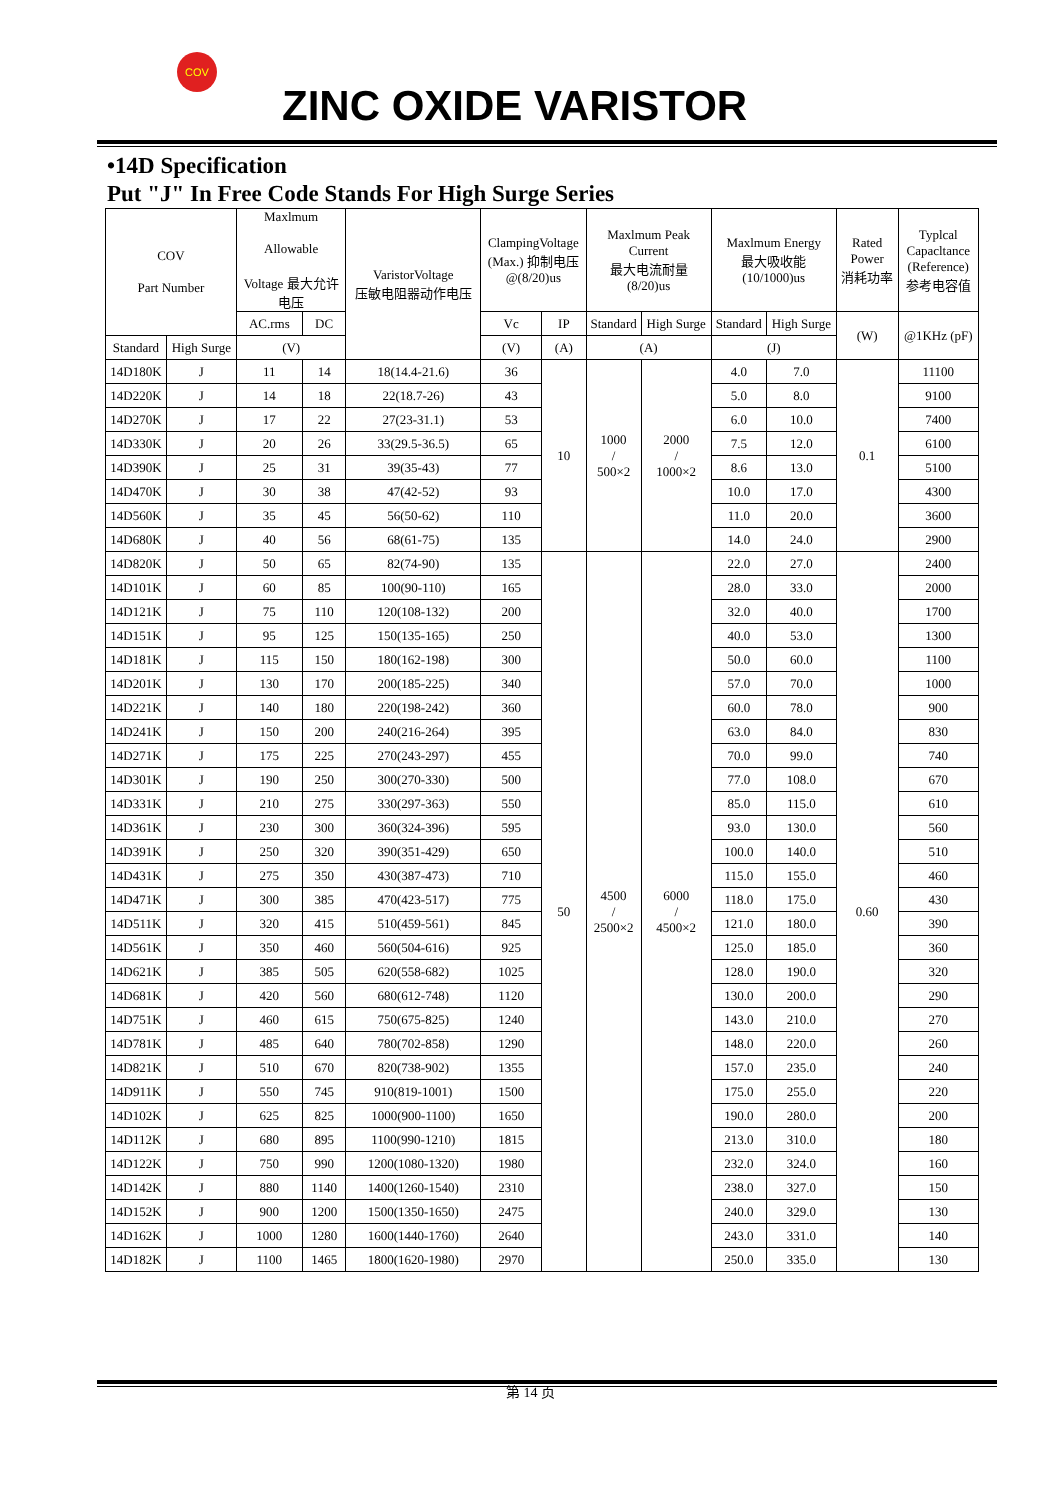COV
ZINC OXIDE VARISTOR
•14D Specification
Put "J" In Free Code Stands For High Surge Series
| COV Part Number | | Maxlmum Allowable Voltage 最大允许 电压 | | VaristorVoltage 压敏电阻器动作电压 | ClampingVoltage (Max.) 抑制电压 @(8/20)us | | Maxlmum Peak Current 最大电流耐量 (8/20)us | | Maxlmum Energy 最大吸收能 (10/1000)us | | Rated Power 消耗功率 | Typlcal Capacltance (Reference) 参考电容值 |
| --- | --- | --- | --- | --- | --- | --- | --- | --- | --- | --- | --- | --- |
| | | AC.rms | DC | | Vc | IP | Standard | High Surge | Standard | High Surge | (W) | @1KHz (pF) |
| Standard | High Surge | (V) | | | (V) | (A) | (A) | | (J) | | | |
| 14D180K | J | 11 | 14 | 18(14.4-21.6) | 36 | 10 | 1000 / 500×2 | 2000 / 1000×2 | 4.0 | 7.0 | 0.1 | 11100 |
| 14D220K | J | 14 | 18 | 22(18.7-26) | 43 | | | | 5.0 | 8.0 | | 9100 |
| 14D270K | J | 17 | 22 | 27(23-31.1) | 53 | | | | 6.0 | 10.0 | | 7400 |
| 14D330K | J | 20 | 26 | 33(29.5-36.5) | 65 | | | | 7.5 | 12.0 | | 6100 |
| 14D390K | J | 25 | 31 | 39(35-43) | 77 | | | | 8.6 | 13.0 | | 5100 |
| 14D470K | J | 30 | 38 | 47(42-52) | 93 | | | | 10.0 | 17.0 | | 4300 |
| 14D560K | J | 35 | 45 | 56(50-62) | 110 | | | | 11.0 | 20.0 | | 3600 |
| 14D680K | J | 40 | 56 | 68(61-75) | 135 | | | | 14.0 | 24.0 | | 2900 |
| 14D820K | J | 50 | 65 | 82(74-90) | 135 | 50 | 4500 / 2500×2 | 6000 / 4500×2 | 22.0 | 27.0 | 0.60 | 2400 |
| 14D101K | J | 60 | 85 | 100(90-110) | 165 | | | | 28.0 | 33.0 | | 2000 |
| 14D121K | J | 75 | 110 | 120(108-132) | 200 | | | | 32.0 | 40.0 | | 1700 |
| 14D151K | J | 95 | 125 | 150(135-165) | 250 | | | | 40.0 | 53.0 | | 1300 |
| 14D181K | J | 115 | 150 | 180(162-198) | 300 | | | | 50.0 | 60.0 | | 1100 |
| 14D201K | J | 130 | 170 | 200(185-225) | 340 | | | | 57.0 | 70.0 | | 1000 |
| 14D221K | J | 140 | 180 | 220(198-242) | 360 | | | | 60.0 | 78.0 | | 900 |
| 14D241K | J | 150 | 200 | 240(216-264) | 395 | | | | 63.0 | 84.0 | | 830 |
| 14D271K | J | 175 | 225 | 270(243-297) | 455 | | | | 70.0 | 99.0 | | 740 |
| 14D301K | J | 190 | 250 | 300(270-330) | 500 | | | | 77.0 | 108.0 | | 670 |
| 14D331K | J | 210 | 275 | 330(297-363) | 550 | | | | 85.0 | 115.0 | | 610 |
| 14D361K | J | 230 | 300 | 360(324-396) | 595 | | | | 93.0 | 130.0 | | 560 |
| 14D391K | J | 250 | 320 | 390(351-429) | 650 | | | | 100.0 | 140.0 | | 510 |
| 14D431K | J | 275 | 350 | 430(387-473) | 710 | | | | 115.0 | 155.0 | | 460 |
| 14D471K | J | 300 | 385 | 470(423-517) | 775 | | | | 118.0 | 175.0 | | 430 |
| 14D511K | J | 320 | 415 | 510(459-561) | 845 | | | | 121.0 | 180.0 | | 390 |
| 14D561K | J | 350 | 460 | 560(504-616) | 925 | | | | 125.0 | 185.0 | | 360 |
| 14D621K | J | 385 | 505 | 620(558-682) | 1025 | | | | 128.0 | 190.0 | | 320 |
| 14D681K | J | 420 | 560 | 680(612-748) | 1120 | | | | 130.0 | 200.0 | | 290 |
| 14D751K | J | 460 | 615 | 750(675-825) | 1240 | | | | 143.0 | 210.0 | | 270 |
| 14D781K | J | 485 | 640 | 780(702-858) | 1290 | | | | 148.0 | 220.0 | | 260 |
| 14D821K | J | 510 | 670 | 820(738-902) | 1355 | | | | 157.0 | 235.0 | | 240 |
| 14D911K | J | 550 | 745 | 910(819-1001) | 1500 | | | | 175.0 | 255.0 | | 220 |
| 14D102K | J | 625 | 825 | 1000(900-1100) | 1650 | | | | 190.0 | 280.0 | | 200 |
| 14D112K | J | 680 | 895 | 1100(990-1210) | 1815 | | | | 213.0 | 310.0 | | 180 |
| 14D122K | J | 750 | 990 | 1200(1080-1320) | 1980 | | | | 232.0 | 324.0 | | 160 |
| 14D142K | J | 880 | 1140 | 1400(1260-1540) | 2310 | | | | 238.0 | 327.0 | | 150 |
| 14D152K | J | 900 | 1200 | 1500(1350-1650) | 2475 | | | | 240.0 | 329.0 | | 130 |
| 14D162K | J | 1000 | 1280 | 1600(1440-1760) | 2640 | | | | 243.0 | 331.0 | | 140 |
| 14D182K | J | 1100 | 1465 | 1800(1620-1980) | 2970 | | | | 250.0 | 335.0 | | 130 |
第 14 页